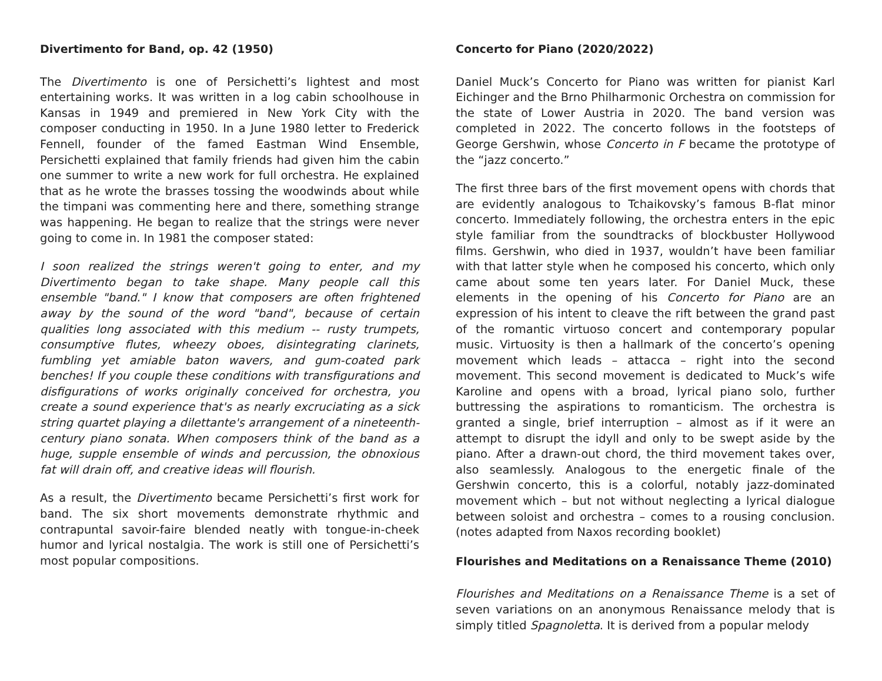Divertimento for Band, op. 42 (1950)
The Divertimento is one of Persichetti’s lightest and most entertaining works. It was written in a log cabin schoolhouse in Kansas in 1949 and premiered in New York City with the composer conducting in 1950. In a June 1980 letter to Frederick Fennell, founder of the famed Eastman Wind Ensemble, Persichetti explained that family friends had given him the cabin one summer to write a new work for full orchestra. He explained that as he wrote the brasses tossing the woodwinds about while the timpani was commenting here and there, something strange was happening. He began to realize that the strings were never going to come in. In 1981 the composer stated:
I soon realized the strings weren't going to enter, and my Divertimento began to take shape. Many people call this ensemble "band." I know that composers are often frightened away by the sound of the word "band", because of certain qualities long associated with this medium -- rusty trumpets, consumptive flutes, wheezy oboes, disintegrating clarinets, fumbling yet amiable baton wavers, and gum-coated park benches! If you couple these conditions with transfigurations and disfigurations of works originally conceived for orchestra, you create a sound experience that's as nearly excruciating as a sick string quartet playing a dilettante's arrangement of a nineteenth-century piano sonata. When composers think of the band as a huge, supple ensemble of winds and percussion, the obnoxious fat will drain off, and creative ideas will flourish.
As a result, the Divertimento became Persichetti’s first work for band. The six short movements demonstrate rhythmic and contrapuntal savoir-faire blended neatly with tongue-in-cheek humor and lyrical nostalgia. The work is still one of Persichetti’s most popular compositions.
Concerto for Piano (2020/2022)
Daniel Muck’s Concerto for Piano was written for pianist Karl Eichinger and the Brno Philharmonic Orchestra on commission for the state of Lower Austria in 2020. The band version was completed in 2022. The concerto follows in the footsteps of George Gershwin, whose Concerto in F became the prototype of the “jazz concerto.”
The first three bars of the first movement opens with chords that are evidently analogous to Tchaikovsky’s famous B-flat minor concerto. Immediately following, the orchestra enters in the epic style familiar from the soundtracks of blockbuster Hollywood films. Gershwin, who died in 1937, wouldn’t have been familiar with that latter style when he composed his concerto, which only came about some ten years later. For Daniel Muck, these elements in the opening of his Concerto for Piano are an expression of his intent to cleave the rift between the grand past of the romantic virtuoso concert and contemporary popular music. Virtuosity is then a hallmark of the concerto’s opening movement which leads – attacca – right into the second movement. This second movement is dedicated to Muck’s wife Karoline and opens with a broad, lyrical piano solo, further buttressing the aspirations to romanticism. The orchestra is granted a single, brief interruption – almost as if it were an attempt to disrupt the idyll and only to be swept aside by the piano. After a drawn-out chord, the third movement takes over, also seamlessly. Analogous to the energetic finale of the Gershwin concerto, this is a colorful, notably jazz-dominated movement which – but not without neglecting a lyrical dialogue between soloist and orchestra – comes to a rousing conclusion. (notes adapted from Naxos recording booklet)
Flourishes and Meditations on a Renaissance Theme (2010)
Flourishes and Meditations on a Renaissance Theme is a set of seven variations on an anonymous Renaissance melody that is simply titled Spagnoletta. It is derived from a popular melody